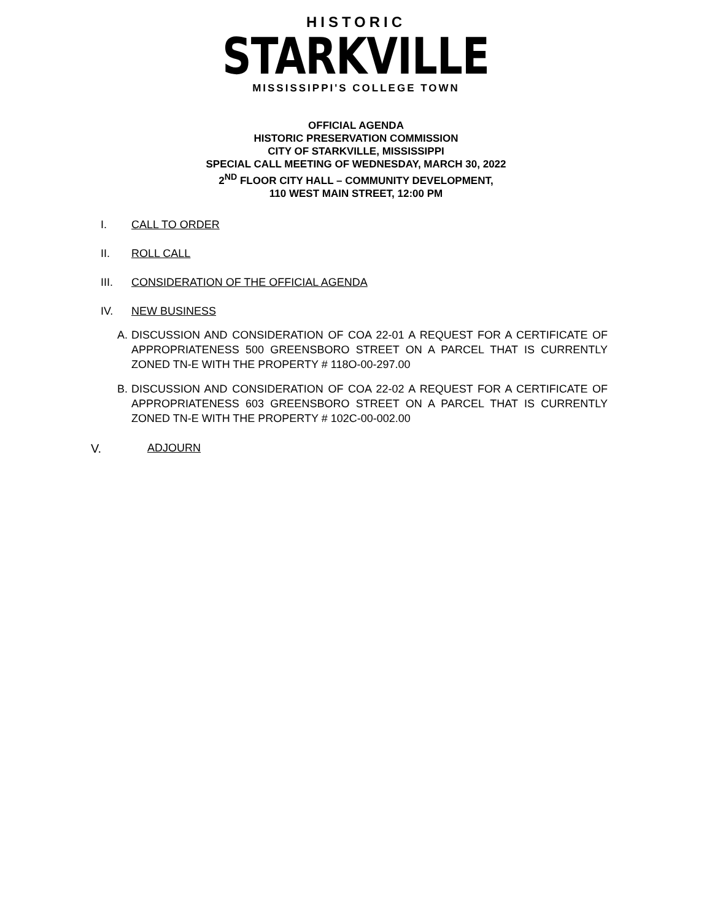HISTORIC
STARKVILLE
MISSISSIPPI'S COLLEGE TOWN
OFFICIAL AGENDA
HISTORIC PRESERVATION COMMISSION
CITY OF STARKVILLE, MISSISSIPPI
SPECIAL CALL MEETING OF WEDNESDAY, MARCH 30, 2022
2<sup>ND</sup> FLOOR CITY HALL – COMMUNITY DEVELOPMENT,
110 WEST MAIN STREET, 12:00 PM
I. CALL TO ORDER
II. ROLL CALL
III. CONSIDERATION OF THE OFFICIAL AGENDA
IV. NEW BUSINESS
A. DISCUSSION AND CONSIDERATION OF COA 22-01 A REQUEST FOR A CERTIFICATE OF APPROPRIATENESS 500 GREENSBORO STREET ON A PARCEL THAT IS CURRENTLY ZONED TN-E WITH THE PROPERTY # 118O-00-297.00
B. DISCUSSION AND CONSIDERATION OF COA 22-02 A REQUEST FOR A CERTIFICATE OF APPROPRIATENESS 603 GREENSBORO STREET ON A PARCEL THAT IS CURRENTLY ZONED TN-E WITH THE PROPERTY # 102C-00-002.00
V. ADJOURN